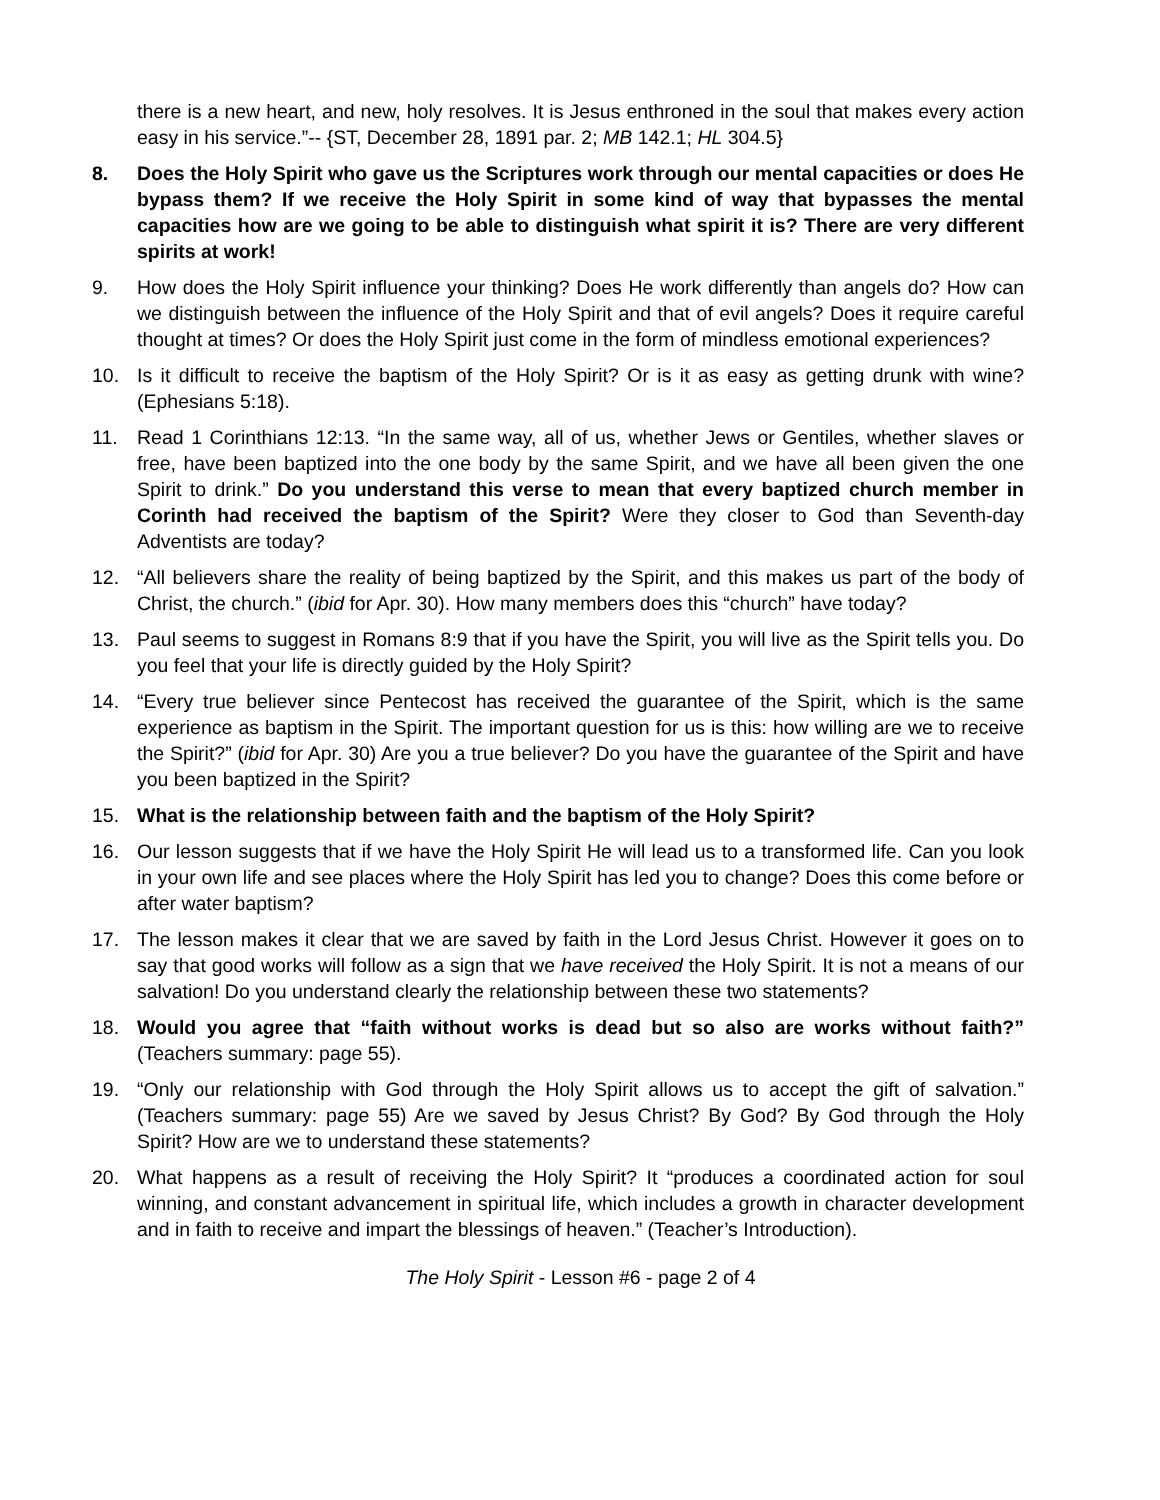there is a new heart, and new, holy resolves. It is Jesus enthroned in the soul that makes every action easy in his service.”-- {ST, December 28, 1891 par. 2; MB 142.1; HL 304.5}
8. Does the Holy Spirit who gave us the Scriptures work through our mental capacities or does He bypass them? If we receive the Holy Spirit in some kind of way that bypasses the mental capacities how are we going to be able to distinguish what spirit it is? There are very different spirits at work!
9. How does the Holy Spirit influence your thinking? Does He work differently than angels do? How can we distinguish between the influence of the Holy Spirit and that of evil angels? Does it require careful thought at times? Or does the Holy Spirit just come in the form of mindless emotional experiences?
10. Is it difficult to receive the baptism of the Holy Spirit? Or is it as easy as getting drunk with wine? (Ephesians 5:18).
11. Read 1 Corinthians 12:13. “In the same way, all of us, whether Jews or Gentiles, whether slaves or free, have been baptized into the one body by the same Spirit, and we have all been given the one Spirit to drink.” Do you understand this verse to mean that every baptized church member in Corinth had received the baptism of the Spirit? Were they closer to God than Seventh-day Adventists are today?
12. “All believers share the reality of being baptized by the Spirit, and this makes us part of the body of Christ, the church.” (ibid for Apr. 30). How many members does this “church” have today?
13. Paul seems to suggest in Romans 8:9 that if you have the Spirit, you will live as the Spirit tells you. Do you feel that your life is directly guided by the Holy Spirit?
14. “Every true believer since Pentecost has received the guarantee of the Spirit, which is the same experience as baptism in the Spirit. The important question for us is this: how willing are we to receive the Spirit?” (ibid for Apr. 30) Are you a true believer? Do you have the guarantee of the Spirit and have you been baptized in the Spirit?
15. What is the relationship between faith and the baptism of the Holy Spirit?
16. Our lesson suggests that if we have the Holy Spirit He will lead us to a transformed life. Can you look in your own life and see places where the Holy Spirit has led you to change? Does this come before or after water baptism?
17. The lesson makes it clear that we are saved by faith in the Lord Jesus Christ. However it goes on to say that good works will follow as a sign that we have received the Holy Spirit. It is not a means of our salvation! Do you understand clearly the relationship between these two statements?
18. Would you agree that “faith without works is dead but so also are works without faith?” (Teachers summary: page 55).
19. “Only our relationship with God through the Holy Spirit allows us to accept the gift of salvation.” (Teachers summary: page 55) Are we saved by Jesus Christ? By God? By God through the Holy Spirit? How are we to understand these statements?
20. What happens as a result of receiving the Holy Spirit? It “produces a coordinated action for soul winning, and constant advancement in spiritual life, which includes a growth in character development and in faith to receive and impart the blessings of heaven.” (Teacher’s Introduction).
The Holy Spirit - Lesson #6 - page 2 of 4